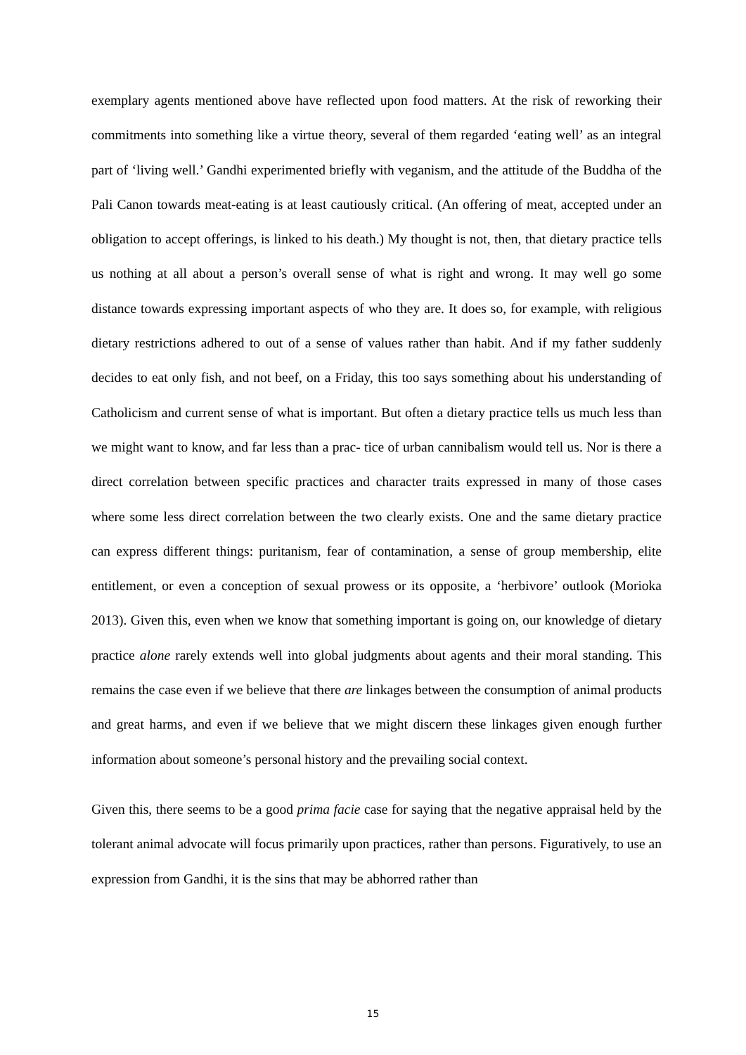exemplary agents mentioned above have reflected upon food matters. At the risk of reworking their commitments into something like a virtue theory, several of them regarded ‘eating well’ as an integral part of ‘living well.’ Gandhi experimented briefly with veganism, and the attitude of the Buddha of the Pali Canon towards meat-eating is at least cautiously critical. (An offering of meat, accepted under an obligation to accept offerings, is linked to his death.) My thought is not, then, that dietary practice tells us nothing at all about a person’s overall sense of what is right and wrong. It may well go some distance towards expressing important aspects of who they are. It does so, for example, with religious dietary restrictions adhered to out of a sense of values rather than habit. And if my father suddenly decides to eat only fish, and not beef, on a Friday, this too says something about his understanding of Catholicism and current sense of what is important. But often a dietary practice tells us much less than we might want to know, and far less than a prac- tice of urban cannibalism would tell us. Nor is there a direct correlation between specific practices and character traits expressed in many of those cases where some less direct correlation between the two clearly exists. One and the same dietary practice can express different things: puritanism, fear of contamination, a sense of group membership, elite entitlement, or even a conception of sexual prowess or its opposite, a ‘herbivore’ outlook (Morioka 2013). Given this, even when we know that something important is going on, our knowledge of dietary practice alone rarely extends well into global judgments about agents and their moral standing. This remains the case even if we believe that there are linkages between the consumption of animal products and great harms, and even if we believe that we might discern these linkages given enough further information about someone’s personal history and the prevailing social context.
Given this, there seems to be a good prima facie case for saying that the negative appraisal held by the tolerant animal advocate will focus primarily upon practices, rather than persons. Figuratively, to use an expression from Gandhi, it is the sins that may be abhorred rather than
15